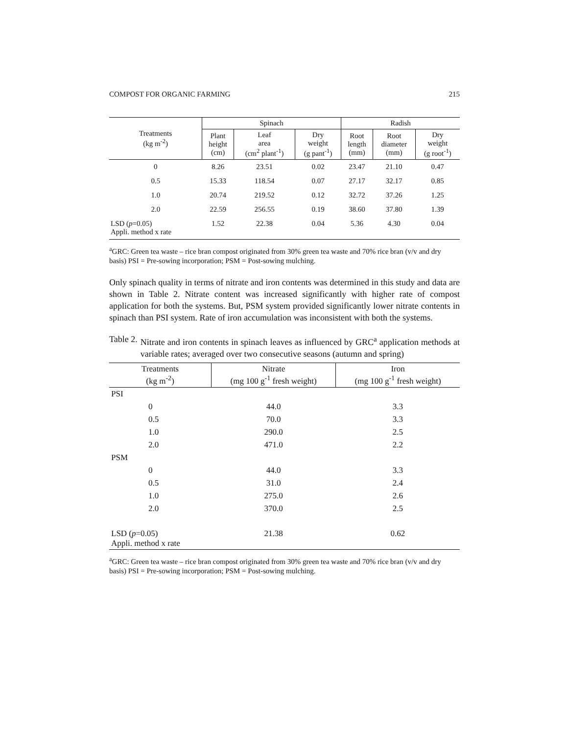COMPOST FOR ORGANIC FARMING 215
| Treatments (kg m<sup>-2</sup>) | Spinach | | | Radish | | |
| --- | --- | --- | --- | --- | --- | --- |
| | Plant height (cm) | Leaf area (cm<sup>2</sup> plant<sup>-1</sup>) | Dry weight (g pant<sup>-1</sup>) | Root length (mm) | Root diameter (mm) | Dry weight (g root<sup>-1</sup>) |
| 0 | 8.26 | 23.51 | 0.02 | 23.47 | 21.10 | 0.47 |
| 0.5 | 15.33 | 118.54 | 0.07 | 27.17 | 32.17 | 0.85 |
| 1.0 | 20.74 | 219.52 | 0.12 | 32.72 | 37.26 | 1.25 |
| 2.0 | 22.59 | 256.55 | 0.19 | 38.60 | 37.80 | 1.39 |
| LSD ( p =0.05) Appli. method x rate | 1.52 | 22.38 | 0.04 | 5.36 | 4.30 | 0.04 |
<sup>a</sup> GRC: Green tea waste – rice bran compost originated from 30% green tea waste and 70% rice bran (v/v and dry basis) PSI = Pre-sowing incorporation; PSM = Post-sowing mulching.
Only spinach quality in terms of nitrate and iron contents was determined in this study and data are shown in Table 2. Nitrate content was increased significantly with higher rate of compost application for both the systems. But, PSM system provided significantly lower nitrate contents in spinach than PSI system. Rate of iron accumulation was inconsistent with both the systems.
Table 2. Nitrate and iron contents in spinach leaves as influenced by GRC<sup>a</sup> application methods at variable rates; averaged over two consecutive seasons (autumn and spring)
| Treatments (kg m<sup>-2</sup>) | Nitrate (mg 100 g<sup>-1</sup> fresh weight) | Iron (mg 100 g<sup>-1</sup> fresh weight) |
| --- | --- | --- |
| PSI | | |
| 0 | 44.0 | 3.3 |
| 0.5 | 70.0 | 3.3 |
| 1.0 | 290.0 | 2.5 |
| 2.0 | 471.0 | 2.2 |
| PSM | | |
| 0 | 44.0 | 3.3 |
| 0.5 | 31.0 | 2.4 |
| 1.0 | 275.0 | 2.6 |
| 2.0 | 370.0 | 2.5 |
| LSD ( p =0.05) Appli. method x rate | 21.38 | 0.62 |
<sup>a</sup> GRC: Green tea waste – rice bran compost originated from 30% green tea waste and 70% rice bran (v/v and dry basis) PSI = Pre-sowing incorporation; PSM = Post-sowing mulching.